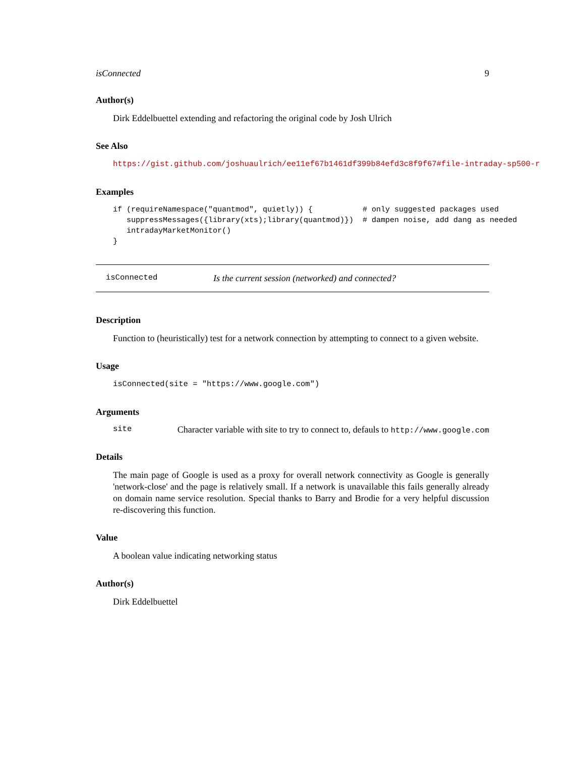isConnected 9
Author(s)
Dirk Eddelbuettel extending and refactoring the original code by Josh Ulrich
See Also
https://gist.github.com/joshuaulrich/ee11ef67b1461df399b84efd3c8f9f67#file-intraday-sp500-r
Examples
if (requireNamespace("quantmod", quietly)) {           # only suggested packages used
   suppressMessages({library(xts);library(quantmod)})  # dampen noise, add dang as needed
   intradayMarketMonitor()
}
isConnected Is the current session (networked) and connected?
Description
Function to (heuristically) test for a network connection by attempting to connect to a given website.
Usage
isConnected(site = "https://www.google.com")
Arguments
site Character variable with site to try to connect to, defauls to http://www.google.com
Details
The main page of Google is used as a proxy for overall network connectivity as Google is generally 'network-close' and the page is relatively small. If a network is unavailable this fails generally already on domain name service resolution. Special thanks to Barry and Brodie for a very helpful discussion re-discovering this function.
Value
A boolean value indicating networking status
Author(s)
Dirk Eddelbuettel